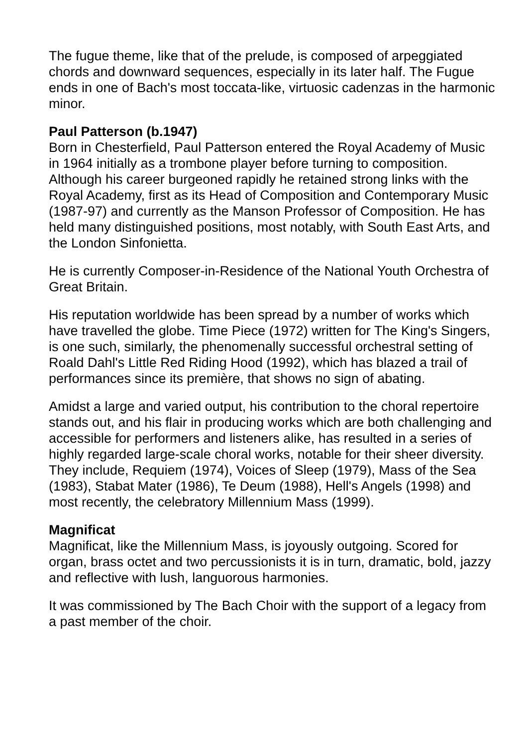The fugue theme, like that of the prelude, is composed of arpeggiated chords and downward sequences, especially in its later half. The Fugue ends in one of Bach's most toccata-like, virtuosic cadenzas in the harmonic minor.
Paul Patterson (b.1947)
Born in Chesterfield, Paul Patterson entered the Royal Academy of Music in 1964 initially as a trombone player before turning to composition. Although his career burgeoned rapidly he retained strong links with the Royal Academy, first as its Head of Composition and Contemporary Music (1987-97) and currently as the Manson Professor of Composition. He has held many distinguished positions, most notably, with South East Arts, and the London Sinfonietta.
He is currently Composer-in-Residence of the National Youth Orchestra of Great Britain.
His reputation worldwide has been spread by a number of works which have travelled the globe. Time Piece (1972) written for The King's Singers, is one such, similarly, the phenomenally successful orchestral setting of Roald Dahl's Little Red Riding Hood (1992), which has blazed a trail of performances since its première, that shows no sign of abating.
Amidst a large and varied output, his contribution to the choral repertoire stands out, and his flair in producing works which are both challenging and accessible for performers and listeners alike, has resulted in a series of highly regarded large-scale choral works, notable for their sheer diversity. They include, Requiem (1974), Voices of Sleep (1979), Mass of the Sea (1983), Stabat Mater (1986), Te Deum (1988), Hell's Angels (1998) and most recently, the celebratory Millennium Mass (1999).
Magnificat
Magnificat, like the Millennium Mass, is joyously outgoing. Scored for organ, brass octet and two percussionists it is in turn, dramatic, bold, jazzy and reflective with lush, languorous harmonies.
It was commissioned by The Bach Choir with the support of a legacy from a past member of the choir.